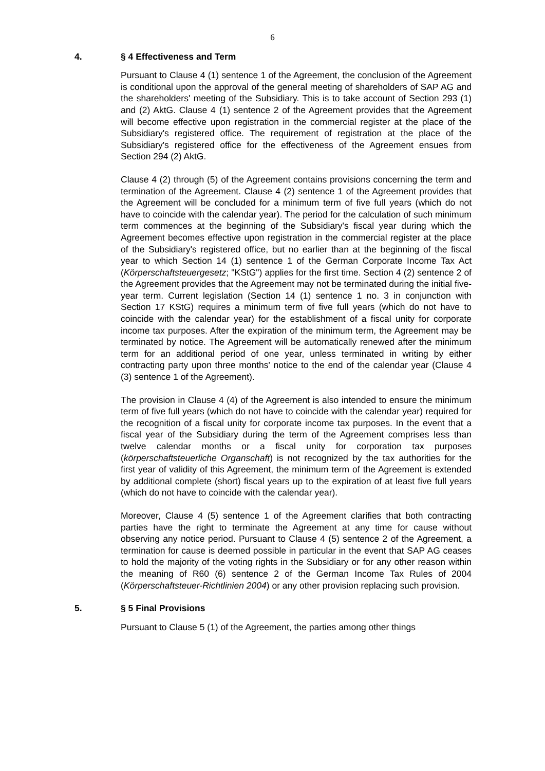6
4. § 4 Effectiveness and Term
Pursuant to Clause 4 (1) sentence 1 of the Agreement, the conclusion of the Agreement is conditional upon the approval of the general meeting of shareholders of SAP AG and the shareholders' meeting of the Subsidiary. This is to take account of Section 293 (1) and (2) AktG. Clause 4 (1) sentence 2 of the Agreement provides that the Agreement will become effective upon registration in the commercial register at the place of the Subsidiary's registered office. The requirement of registration at the place of the Subsidiary's registered office for the effectiveness of the Agreement ensues from Section 294 (2) AktG.
Clause 4 (2) through (5) of the Agreement contains provisions concerning the term and termination of the Agreement. Clause 4 (2) sentence 1 of the Agreement provides that the Agreement will be concluded for a minimum term of five full years (which do not have to coincide with the calendar year). The period for the calculation of such minimum term commences at the beginning of the Subsidiary's fiscal year during which the Agreement becomes effective upon registration in the commercial register at the place of the Subsidiary's registered office, but no earlier than at the beginning of the fiscal year to which Section 14 (1) sentence 1 of the German Corporate Income Tax Act (Körperschaftsteuergesetz; "KStG") applies for the first time. Section 4 (2) sentence 2 of the Agreement provides that the Agreement may not be terminated during the initial five-year term. Current legislation (Section 14 (1) sentence 1 no. 3 in conjunction with Section 17 KStG) requires a minimum term of five full years (which do not have to coincide with the calendar year) for the establishment of a fiscal unity for corporate income tax purposes. After the expiration of the minimum term, the Agreement may be terminated by notice. The Agreement will be automatically renewed after the minimum term for an additional period of one year, unless terminated in writing by either contracting party upon three months' notice to the end of the calendar year (Clause 4 (3) sentence 1 of the Agreement).
The provision in Clause 4 (4) of the Agreement is also intended to ensure the minimum term of five full years (which do not have to coincide with the calendar year) required for the recognition of a fiscal unity for corporate income tax purposes. In the event that a fiscal year of the Subsidiary during the term of the Agreement comprises less than twelve calendar months or a fiscal unity for corporation tax purposes (körperschaftsteuerliche Organschaft) is not recognized by the tax authorities for the first year of validity of this Agreement, the minimum term of the Agreement is extended by additional complete (short) fiscal years up to the expiration of at least five full years (which do not have to coincide with the calendar year).
Moreover, Clause 4 (5) sentence 1 of the Agreement clarifies that both contracting parties have the right to terminate the Agreement at any time for cause without observing any notice period. Pursuant to Clause 4 (5) sentence 2 of the Agreement, a termination for cause is deemed possible in particular in the event that SAP AG ceases to hold the majority of the voting rights in the Subsidiary or for any other reason within the meaning of R60 (6) sentence 2 of the German Income Tax Rules of 2004 (Körperschaftsteuer-Richtlinien 2004) or any other provision replacing such provision.
5. § 5 Final Provisions
Pursuant to Clause 5 (1) of the Agreement, the parties among other things